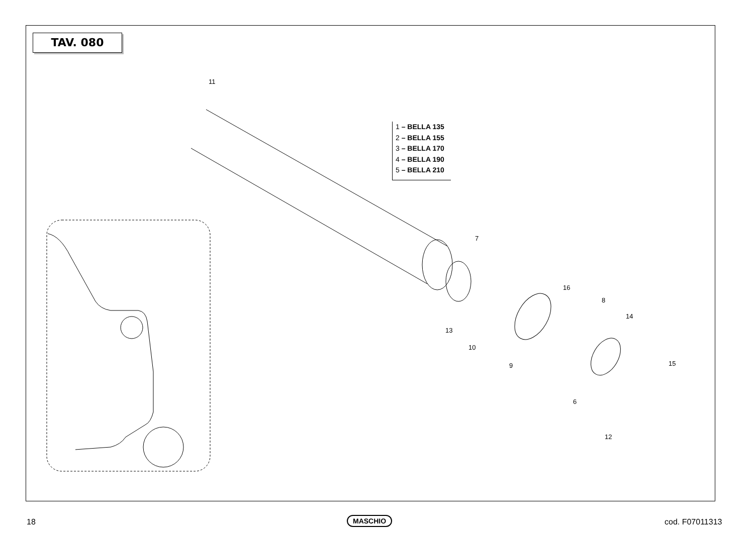TAV. 080
1 – BELLA 135
2 – BELLA 155
3 – BELLA 170
4 – BELLA 190
5 – BELLA 210
11
7
16
8
14
13
10
9 15
6
12
18 MASCHIO cod. F07011313